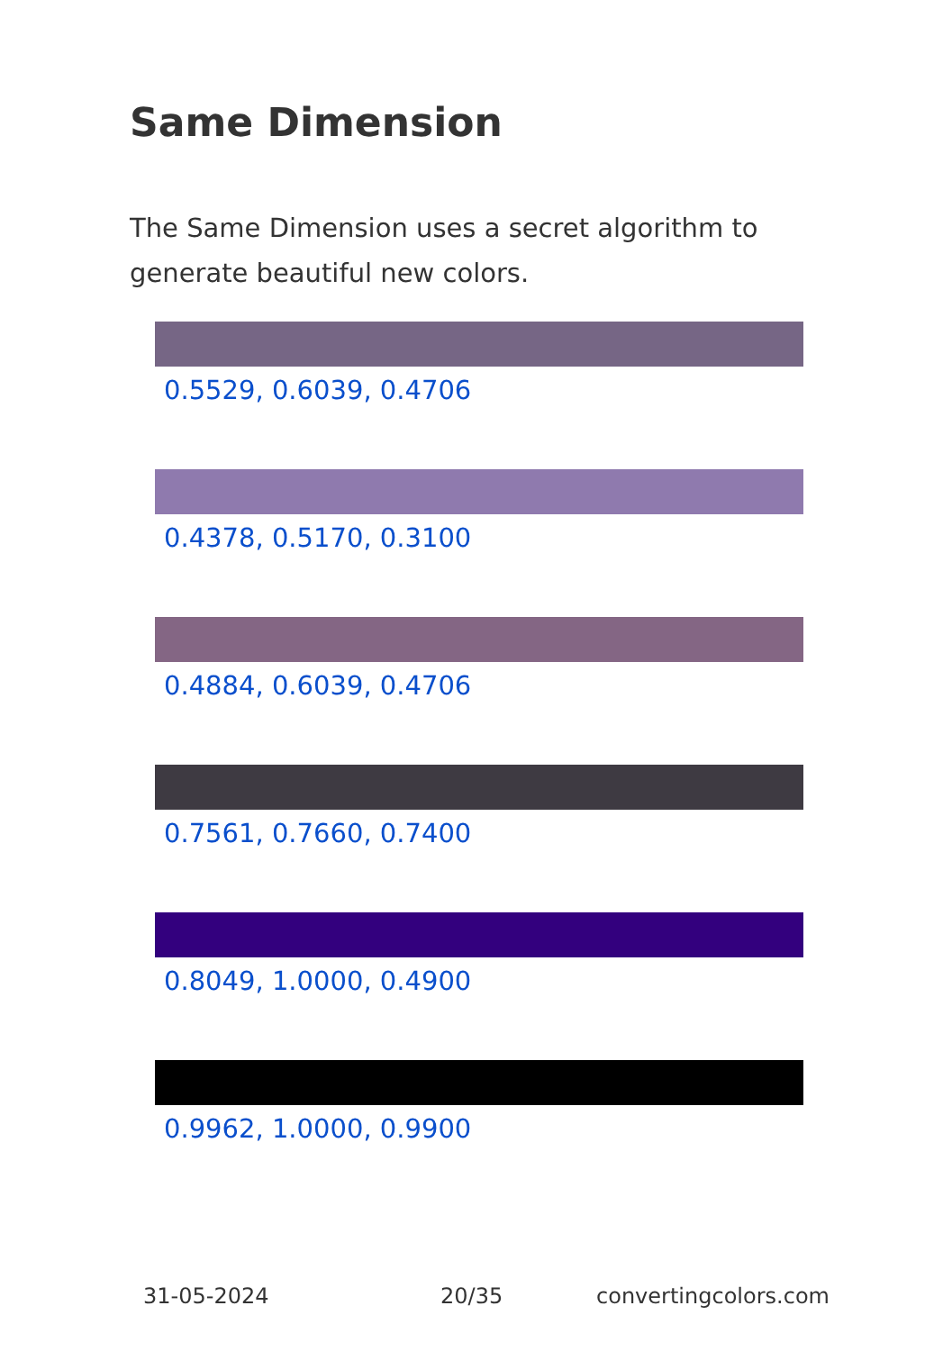Same Dimension
The Same Dimension uses a secret algorithm to generate beautiful new colors.
0.5529, 0.6039, 0.4706
0.4378, 0.5170, 0.3100
0.4884, 0.6039, 0.4706
0.7561, 0.7660, 0.7400
0.8049, 1.0000, 0.4900
0.9962, 1.0000, 0.9900
31-05-2024 20/35 convertingcolors.com